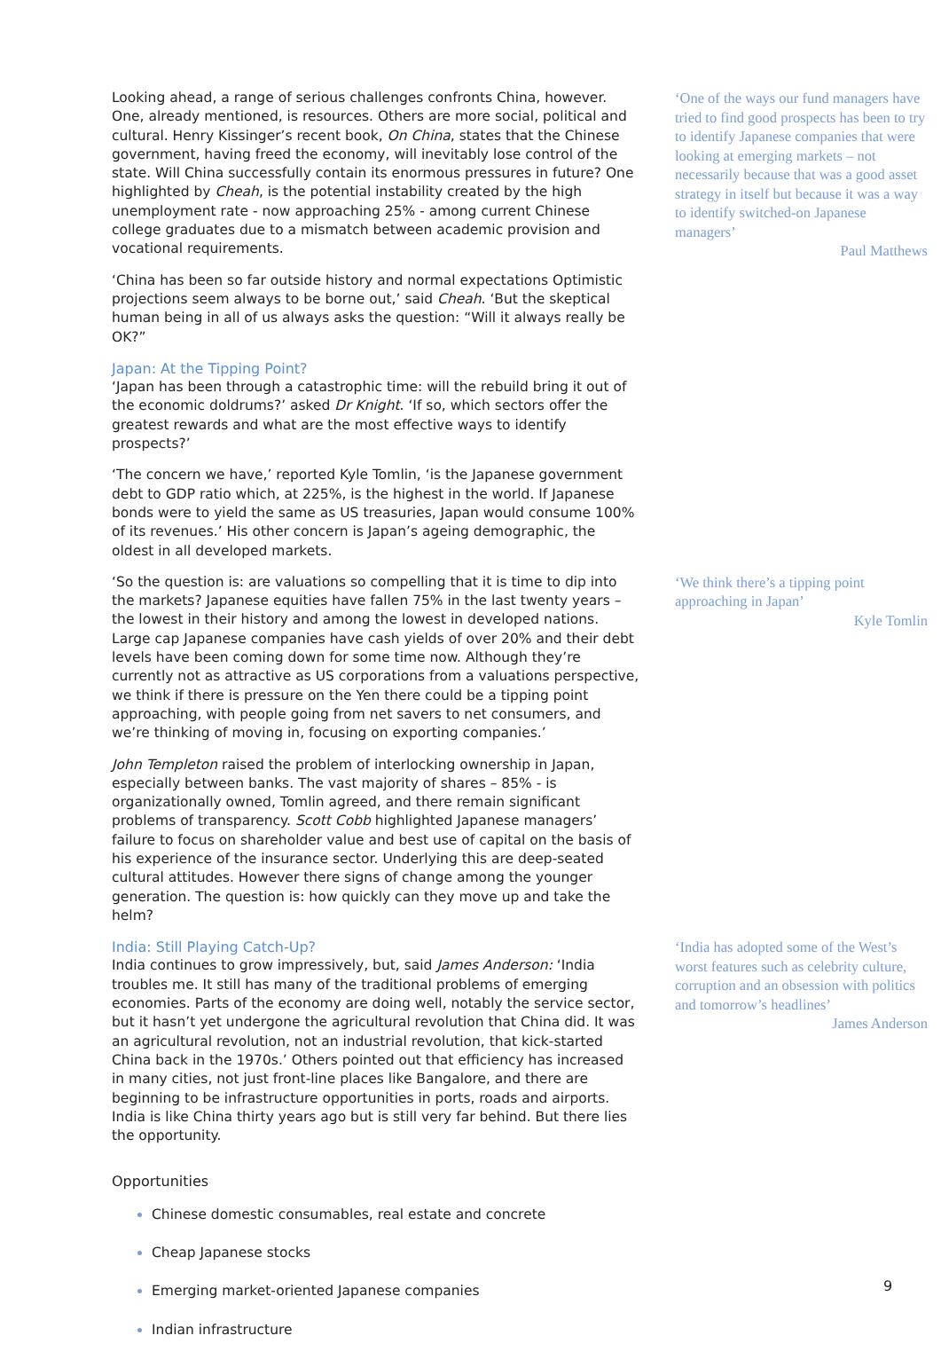Looking ahead, a range of serious challenges confronts China, however. One, already mentioned, is resources. Others are more social, political and cultural. Henry Kissinger’s recent book, On China, states that the Chinese government, having freed the economy, will inevitably lose control of the state. Will China successfully contain its enormous pressures in future? One highlighted by Cheah, is the potential instability created by the high unemployment rate - now approaching 25% - among current Chinese college graduates due to a mismatch between academic provision and vocational requirements.
‘China has been so far outside history and normal expectations Optimistic projections seem always to be borne out,’ said Cheah. ‘But the skeptical human being in all of us always asks the question: “Will it always really be OK?”
Japan: At the Tipping Point?
‘Japan has been through a catastrophic time: will the rebuild bring it out of the economic doldrums?’ asked Dr Knight. ‘If so, which sectors offer the greatest rewards and what are the most effective ways to identify prospects?’
‘The concern we have,’ reported Kyle Tomlin, ‘is the Japanese government debt to GDP ratio which, at 225%, is the highest in the world. If Japanese bonds were to yield the same as US treasuries, Japan would consume 100% of its revenues.’ His other concern is Japan’s ageing demographic, the oldest in all developed markets.
‘One of the ways our fund managers have tried to find good prospects has been to try to identify Japanese companies that were looking at emerging markets – not necessarily because that was a good asset strategy in itself but because it was a way to identify switched-on Japanese managers’
Paul Matthews
‘So the question is: are valuations so compelling that it is time to dip into the markets? Japanese equities have fallen 75% in the last twenty years – the lowest in their history and among the lowest in developed nations. Large cap Japanese companies have cash yields of over 20% and their debt levels have been coming down for some time now. Although they’re currently not as attractive as US corporations from a valuations perspective, we think if there is pressure on the Yen there could be a tipping point approaching, with people going from net savers to net consumers, and we’re thinking of moving in, focusing on exporting companies.’
John Templeton raised the problem of interlocking ownership in Japan, especially between banks. The vast majority of shares – 85% - is organizationally owned, Tomlin agreed, and there remain significant problems of transparency. Scott Cobb highlighted Japanese managers’ failure to focus on shareholder value and best use of capital on the basis of his experience of the insurance sector. Underlying this are deep-seated cultural attitudes. However there signs of change among the younger generation. The question is: how quickly can they move up and take the helm?
‘We think there’s a tipping point approaching in Japan’
Kyle Tomlin
India: Still Playing Catch-Up?
India continues to grow impressively, but, said James Anderson: ‘India troubles me. It still has many of the traditional problems of emerging economies. Parts of the economy are doing well, notably the service sector, but it hasn’t yet undergone the agricultural revolution that China did. It was an agricultural revolution, not an industrial revolution, that kick-started China back in the 1970s.’ Others pointed out that efficiency has increased in many cities, not just front-line places like Bangalore, and there are beginning to be infrastructure opportunities in ports, roads and airports. India is like China thirty years ago but is still very far behind. But there lies the opportunity.
Opportunities
Chinese domestic consumables, real estate and concrete
Cheap Japanese stocks
Emerging market-oriented Japanese companies
Indian infrastructure
‘India has adopted some of the West’s worst features such as celebrity culture, corruption and an obsession with politics and tomorrow’s headlines’
James Anderson
9